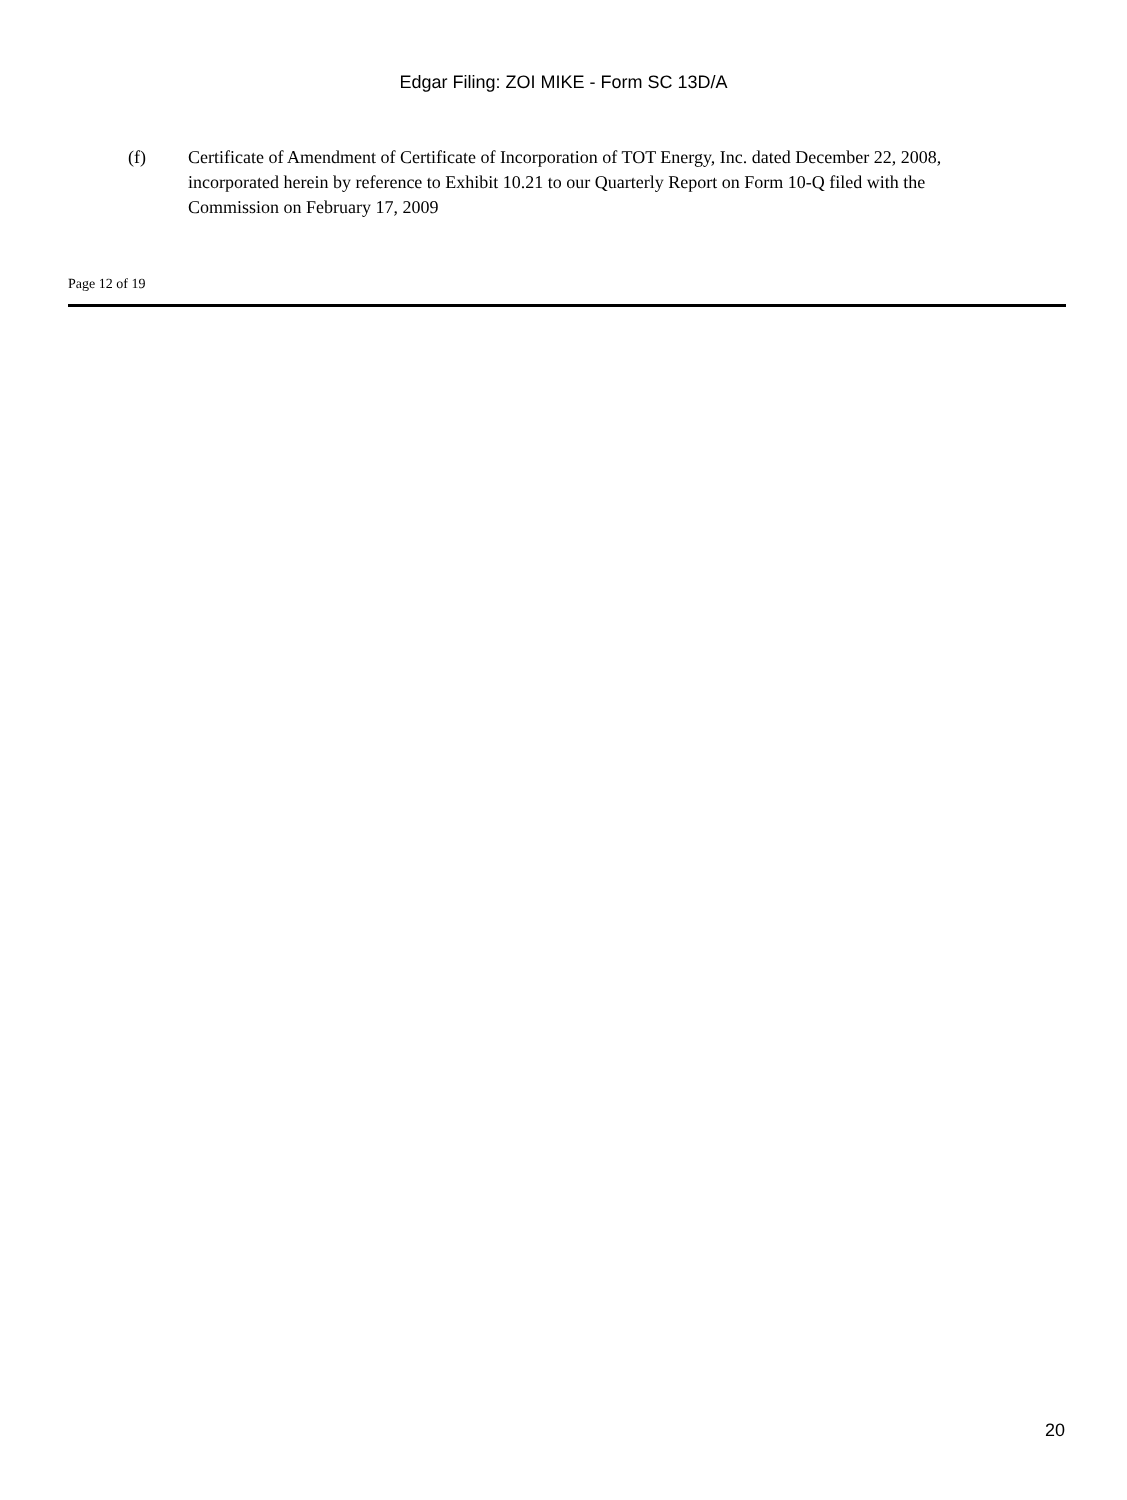Edgar Filing: ZOI MIKE - Form SC 13D/A
(f) Certificate of Amendment of Certificate of Incorporation of TOT Energy, Inc. dated December 22, 2008, incorporated herein by reference to Exhibit 10.21 to our Quarterly Report on Form 10-Q filed with the Commission on February 17, 2009
Page 12 of 19
20